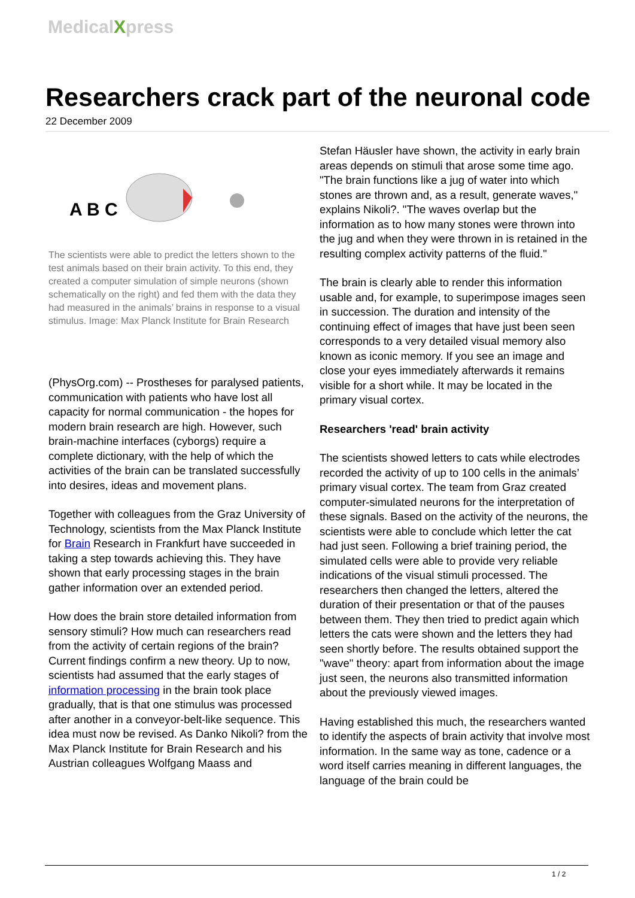MedicalXpress
Researchers crack part of the neuronal code
22 December 2009
A B C
The scientists were able to predict the letters shown to the test animals based on their brain activity. To this end, they created a computer simulation of simple neurons (shown schematically on the right) and fed them with the data they had measured in the animals’ brains in response to a visual stimulus. Image: Max Planck Institute for Brain Research
(PhysOrg.com) -- Prostheses for paralysed patients, communication with patients who have lost all capacity for normal communication - the hopes for modern brain research are high. However, such brain-machine interfaces (cyborgs) require a complete dictionary, with the help of which the activities of the brain can be translated successfully into desires, ideas and movement plans.
Together with colleagues from the Graz University of Technology, scientists from the Max Planck Institute for Brain Research in Frankfurt have succeeded in taking a step towards achieving this. They have shown that early processing stages in the brain gather information over an extended period.
How does the brain store detailed information from sensory stimuli? How much can researchers read from the activity of certain regions of the brain? Current findings confirm a new theory. Up to now, scientists had assumed that the early stages of information processing in the brain took place gradually, that is that one stimulus was processed after another in a conveyor-belt-like sequence. This idea must now be revised. As Danko Nikoli? from the Max Planck Institute for Brain Research and his Austrian colleagues Wolfgang Maass and
Stefan Häusler have shown, the activity in early brain areas depends on stimuli that arose some time ago. "The brain functions like a jug of water into which stones are thrown and, as a result, generate waves," explains Nikoli?. "The waves overlap but the information as to how many stones were thrown into the jug and when they were thrown in is retained in the resulting complex activity patterns of the fluid."
The brain is clearly able to render this information usable and, for example, to superimpose images seen in succession. The duration and intensity of the continuing effect of images that have just been seen corresponds to a very detailed visual memory also known as iconic memory. If you see an image and close your eyes immediately afterwards it remains visible for a short while. It may be located in the primary visual cortex.
Researchers 'read' brain activity
The scientists showed letters to cats while electrodes recorded the activity of up to 100 cells in the animals’ primary visual cortex. The team from Graz created computer-simulated neurons for the interpretation of these signals. Based on the activity of the neurons, the scientists were able to conclude which letter the cat had just seen. Following a brief training period, the simulated cells were able to provide very reliable indications of the visual stimuli processed. The researchers then changed the letters, altered the duration of their presentation or that of the pauses between them. They then tried to predict again which letters the cats were shown and the letters they had seen shortly before. The results obtained support the "wave" theory: apart from information about the image just seen, the neurons also transmitted information about the previously viewed images.
Having established this much, the researchers wanted to identify the aspects of brain activity that involve most information. In the same way as tone, cadence or a word itself carries meaning in different languages, the language of the brain could be
1 / 2